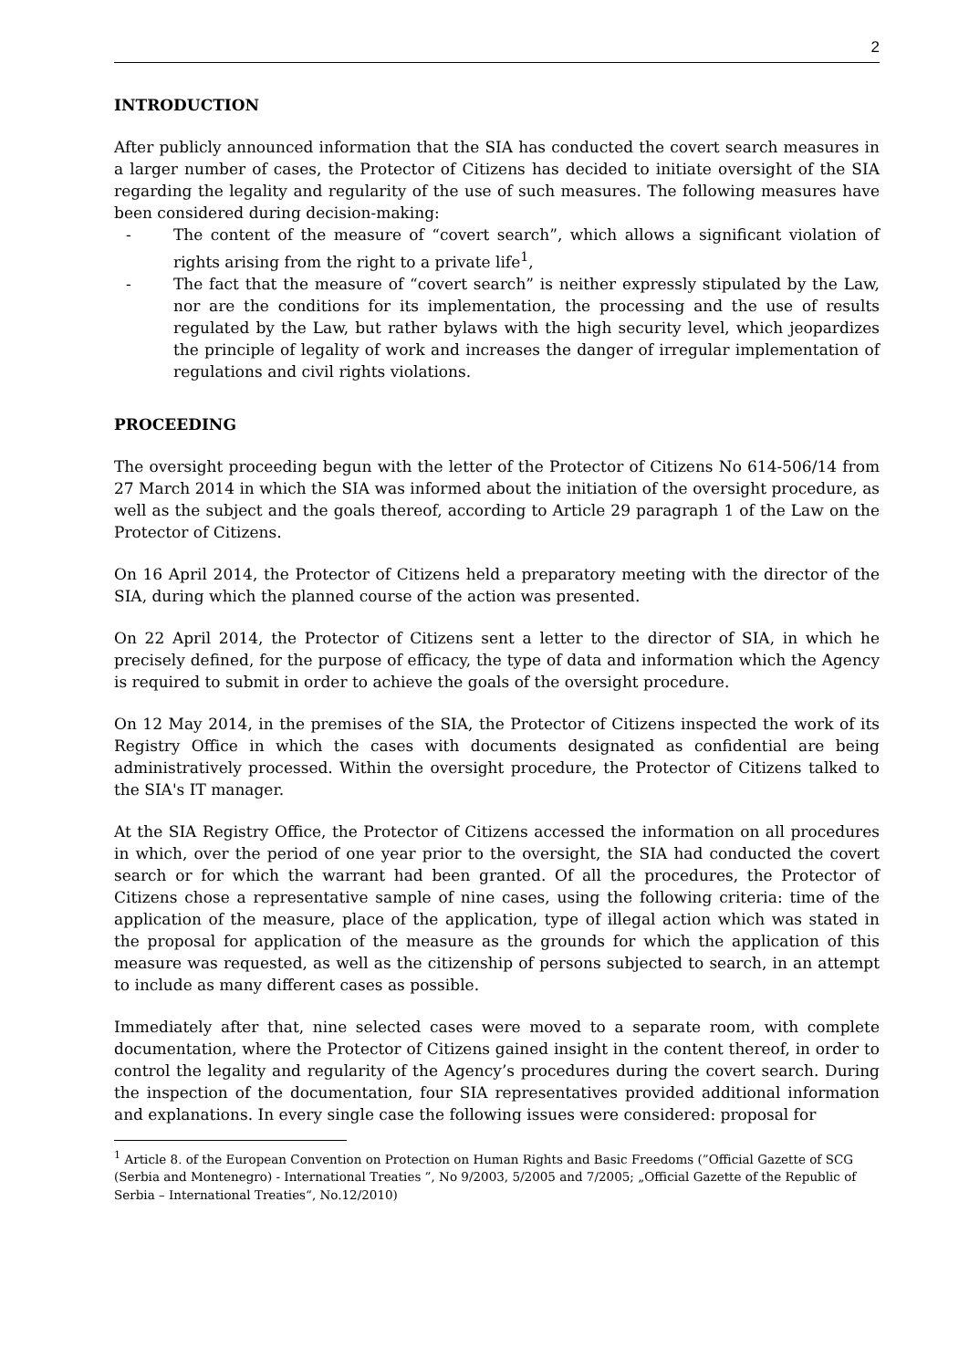2
INTRODUCTION
After publicly announced information that the SIA has conducted the covert search measures in a larger number of cases, the Protector of Citizens has decided to initiate oversight of the SIA regarding the legality and regularity of the use of such measures. The following measures have been considered during decision-making:
- The content of the measure of “covert search”, which allows a significant violation of rights arising from the right to a private life<sup>1</sup>,
- The fact that the measure of “covert search” is neither expressly stipulated by the Law, nor are the conditions for its implementation, the processing and the use of results regulated by the Law, but rather bylaws with the high security level, which jeopardizes the principle of legality of work and increases the danger of irregular implementation of regulations and civil rights violations.
PROCEEDING
The oversight proceeding begun with the letter of the Protector of Citizens No 614-506/14 from 27 March 2014 in which the SIA was informed about the initiation of the oversight procedure, as well as the subject and the goals thereof, according to Article 29 paragraph 1 of the Law on the Protector of Citizens.
On 16 April 2014, the Protector of Citizens held a preparatory meeting with the director of the SIA, during which the planned course of the action was presented.
On 22 April 2014, the Protector of Citizens sent a letter to the director of SIA, in which he precisely defined, for the purpose of efficacy, the type of data and information which the Agency is required to submit in order to achieve the goals of the oversight procedure.
On 12 May 2014, in the premises of the SIA, the Protector of Citizens inspected the work of its Registry Office in which the cases with documents designated as confidential are being administratively processed. Within the oversight procedure, the Protector of Citizens talked to the SIA's IT manager.
At the SIA Registry Office, the Protector of Citizens accessed the information on all procedures in which, over the period of one year prior to the oversight, the SIA had conducted the covert search or for which the warrant had been granted. Of all the procedures, the Protector of Citizens chose a representative sample of nine cases, using the following criteria: time of the application of the measure, place of the application, type of illegal action which was stated in the proposal for application of the measure as the grounds for which the application of this measure was requested, as well as the citizenship of persons subjected to search, in an attempt to include as many different cases as possible.
Immediately after that, nine selected cases were moved to a separate room, with complete documentation, where the Protector of Citizens gained insight in the content thereof, in order to control the legality and regularity of the Agency’s procedures during the covert search. During the inspection of the documentation, four SIA representatives provided additional information and explanations. In every single case the following issues were considered: proposal for
<sup>1</sup> Article 8. of the European Convention on Protection on Human Rights and Basic Freedoms (”Official Gazette of SCG (Serbia and Montenegro) - International Treaties ”, No 9/2003, 5/2005 and 7/2005; „Official Gazette of the Republic of Serbia – International Treaties“, No.12/2010)